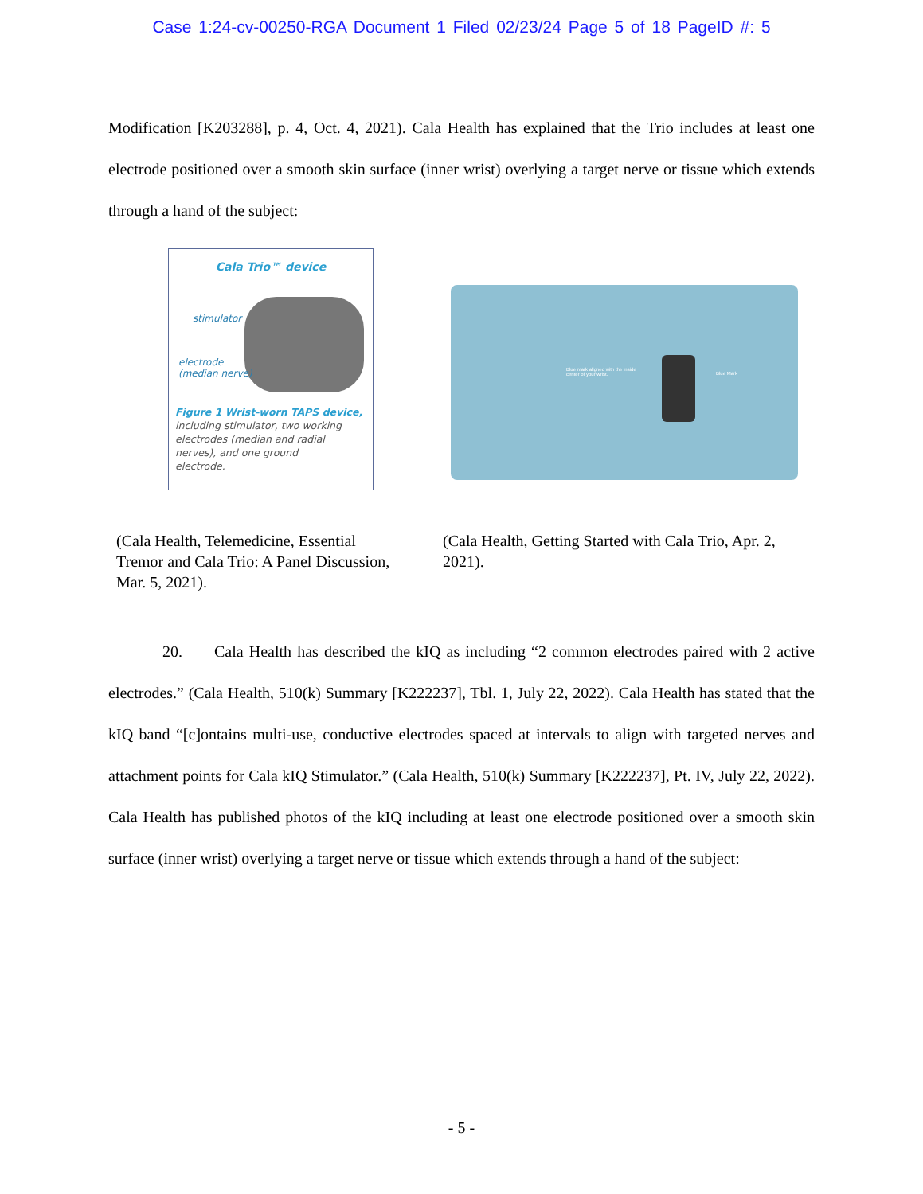Case 1:24-cv-00250-RGA Document 1 Filed 02/23/24 Page 5 of 18 PageID #: 5
Modification [K203288], p. 4, Oct. 4, 2021). Cala Health has explained that the Trio includes at least one electrode positioned over a smooth skin surface (inner wrist) overlying a target nerve or tissue which extends through a hand of the subject:
Cala Trio™ device
stimulator
electrode
(median nerve)
Figure 1 Wrist-worn TAPS device,
including stimulator, two working
electrodes (median and radial
nerves), and one ground
electrode.
Blue mark aligned with the inside
center of your wrist.
Blue Mark
(Cala Health, Telemedicine, Essential Tremor and Cala Trio: A Panel Discussion, Mar. 5, 2021).
(Cala Health, Getting Started with Cala Trio, Apr. 2, 2021).
20. Cala Health has described the kIQ as including “2 common electrodes paired with 2 active electrodes.” (Cala Health, 510(k) Summary [K222237], Tbl. 1, July 22, 2022). Cala Health has stated that the kIQ band “[c]ontains multi-use, conductive electrodes spaced at intervals to align with targeted nerves and attachment points for Cala kIQ Stimulator.” (Cala Health, 510(k) Summary [K222237], Pt. IV, July 22, 2022). Cala Health has published photos of the kIQ including at least one electrode positioned over a smooth skin surface (inner wrist) overlying a target nerve or tissue which extends through a hand of the subject:
- 5 -